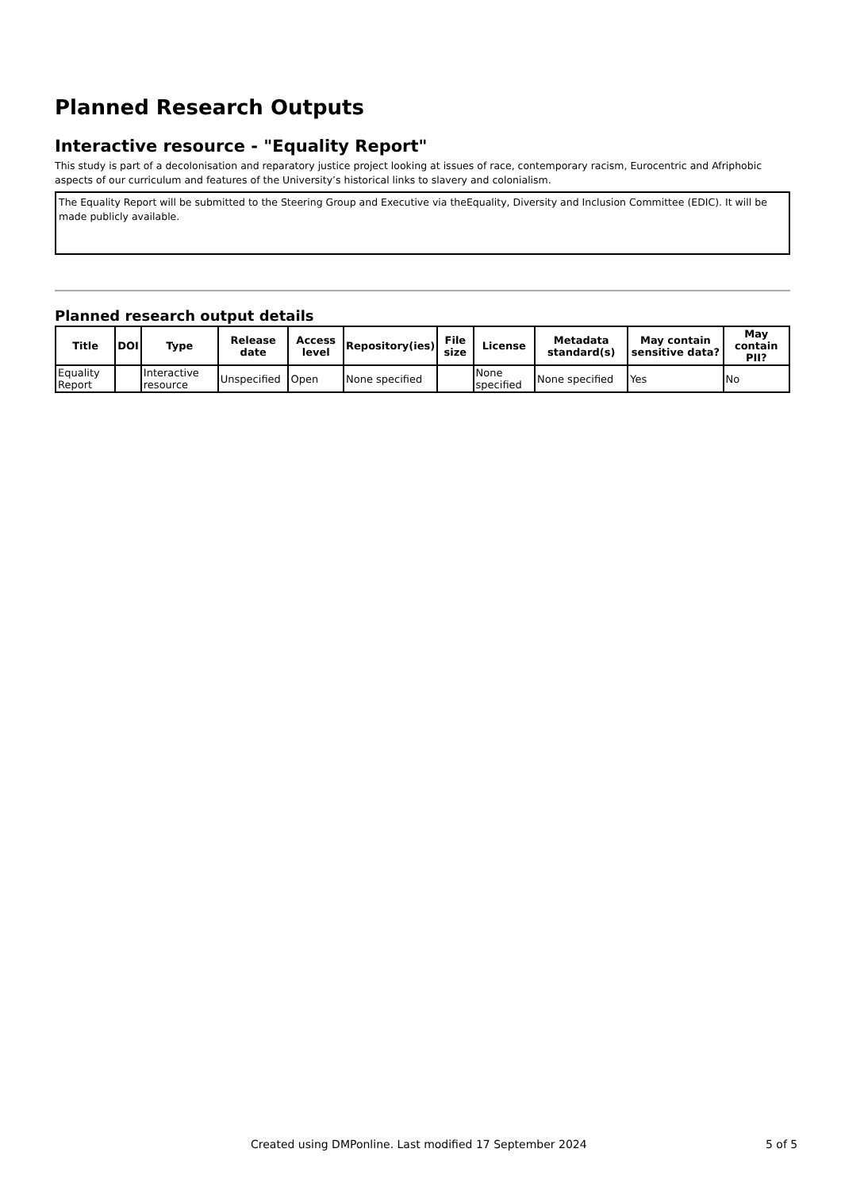Planned Research Outputs
Interactive resource - "Equality Report"
This study is part of a decolonisation and reparatory justice project looking at issues of race, contemporary racism, Eurocentric and Afriphobic aspects of our curriculum and features of the University’s historical links to slavery and colonialism.
The Equality Report will be submitted to the Steering Group and Executive via theEquality, Diversity and Inclusion Committee (EDIC). It will be made publicly available.
Planned research output details
| Title | DOI | Type | Release date | Access level | Repository(ies) | File size | License | Metadata standard(s) | May contain sensitive data? | May contain PII? |
| --- | --- | --- | --- | --- | --- | --- | --- | --- | --- | --- |
| Equality Report | | Interactive resource | Unspecified | Open | None specified | | None specified | None specified | Yes | No |
Created using DMPonline. Last modified 17 September 2024 5 of 5